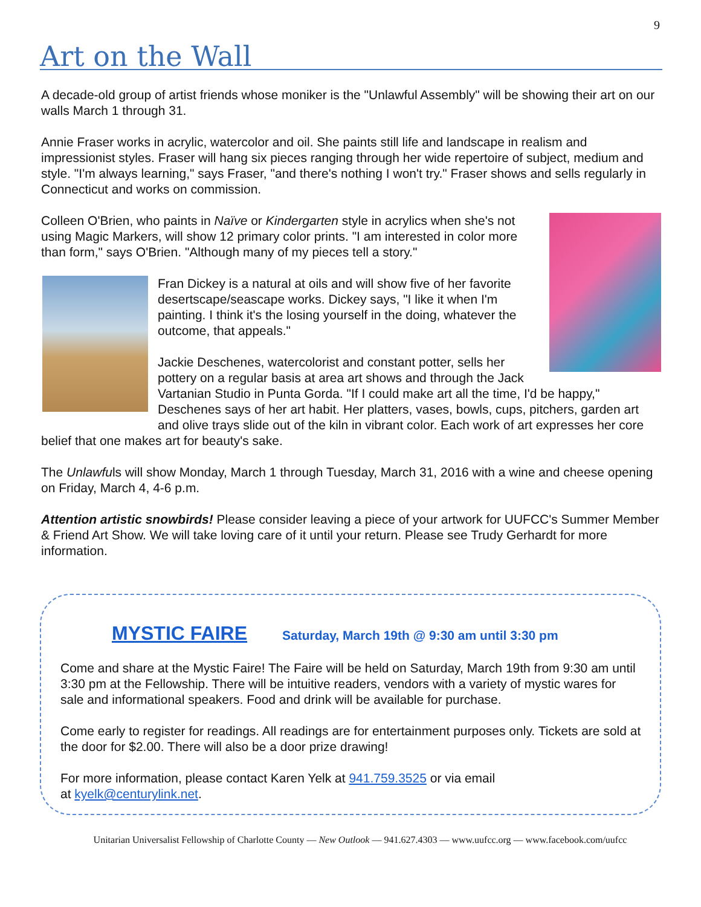9
Art on the Wall
A decade-old group of artist friends whose moniker is the "Unlawful Assembly" will be showing their art on our walls March 1 through 31.
Annie Fraser works in acrylic, watercolor and oil. She paints still life and landscape in realism and impressionist styles. Fraser will hang six pieces ranging through her wide repertoire of subject, medium and style. "I'm always learning," says Fraser, "and there's nothing I won't try." Fraser shows and sells regularly in Connecticut and works on commission.
Colleen O'Brien, who paints in Naïve or Kindergarten style in acrylics when she's not using Magic Markers, will show 12 primary color prints. "I am interested in color more than form," says O'Brien. "Although many of my pieces tell a story."
Fran Dickey is a natural at oils and will show five of her favorite desertscape/seascape works. Dickey says, "I like it when I'm painting. I think it's the losing yourself in the doing, whatever the outcome, that appeals."
Jackie Deschenes, watercolorist and constant potter, sells her pottery on a regular basis at area art shows and through the Jack Vartanian Studio in Punta Gorda. "If I could make art all the time, I'd be happy," Deschenes says of her art habit. Her platters, vases, bowls, cups, pitchers, garden art and olive trays slide out of the kiln in vibrant color. Each work of art expresses her core belief that one makes art for beauty's sake.
The Unlawfuls will show Monday, March 1 through Tuesday, March 31, 2016 with a wine and cheese opening on Friday, March 4, 4-6 p.m.
Attention artistic snowbirds! Please consider leaving a piece of your artwork for UUFCC's Summer Member & Friend Art Show. We will take loving care of it until your return. Please see Trudy Gerhardt for more information.
MYSTIC FAIRE Saturday, March 19th @ 9:30 am until 3:30 pm
Come and share at the Mystic Faire! The Faire will be held on Saturday, March 19th from 9:30 am until 3:30 pm at the Fellowship. There will be intuitive readers, vendors with a variety of mystic wares for sale and informational speakers. Food and drink will be available for purchase.
Come early to register for readings. All readings are for entertainment purposes only. Tickets are sold at the door for $2.00. There will also be a door prize drawing!
For more information, please contact Karen Yelk at 941.759.3525 or via email
at kyelk@centurylink.net.
Unitarian Universalist Fellowship of Charlotte County — New Outlook — 941.627.4303 — www.uufcc.org — www.facebook.com/uufcc